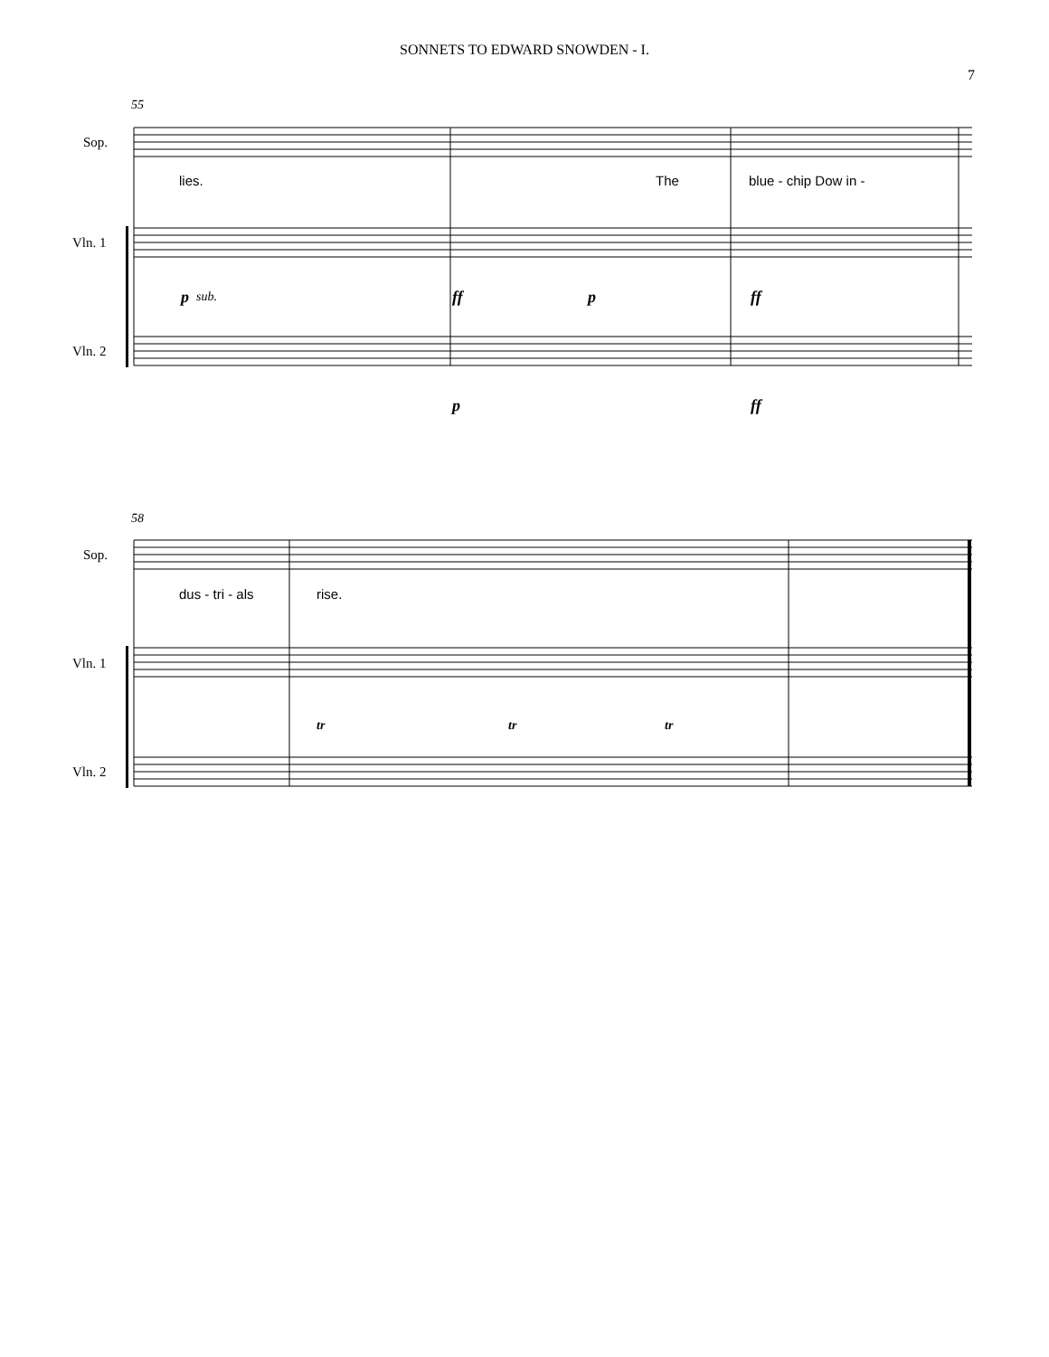SONNETS TO EDWARD SNOWDEN - I.
7
55
Sop.
Vln. 1
Vln. 2
lies.
The
blue - chip Dow in -
p
sub.
ff
p
ff
p
ff
58
Sop.
Vln. 1
Vln. 2
dus - tri - als
rise.
tr
tr
tr